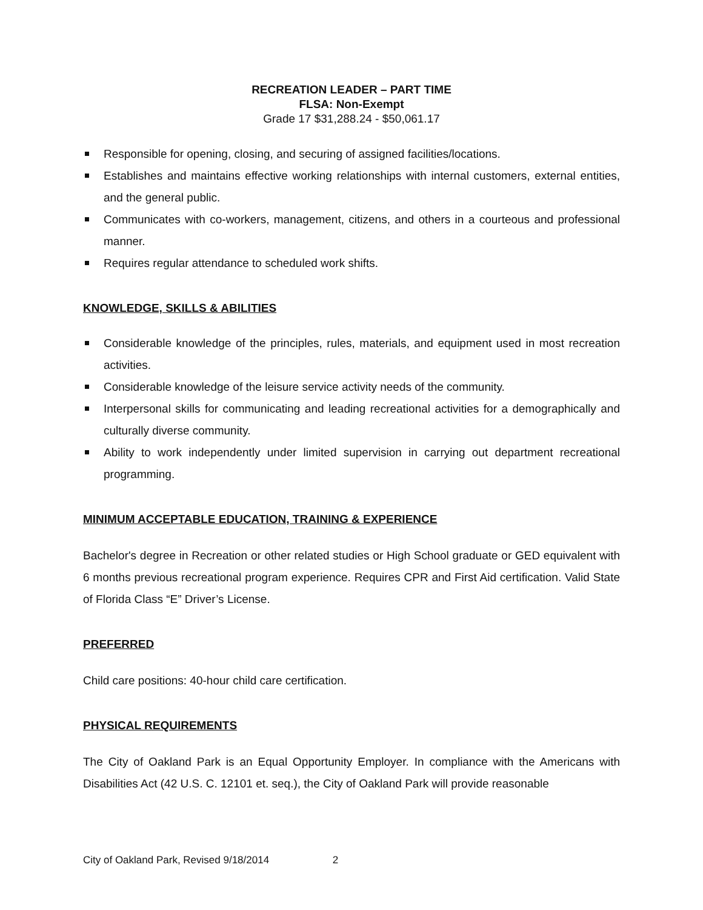RECREATION LEADER – PART TIME
FLSA: Non-Exempt
Grade 17 $31,288.24 - $50,061.17
Responsible for opening, closing, and securing of assigned facilities/locations.
Establishes and maintains effective working relationships with internal customers, external entities, and the general public.
Communicates with co-workers, management, citizens, and others in a courteous and professional manner.
Requires regular attendance to scheduled work shifts.
KNOWLEDGE, SKILLS & ABILITIES
Considerable knowledge of the principles, rules, materials, and equipment used in most recreation activities.
Considerable knowledge of the leisure service activity needs of the community.
Interpersonal skills for communicating and leading recreational activities for a demographically and culturally diverse community.
Ability to work independently under limited supervision in carrying out department recreational programming.
MINIMUM ACCEPTABLE EDUCATION, TRAINING & EXPERIENCE
Bachelor's degree in Recreation or other related studies or High School graduate or GED equivalent with 6 months previous recreational program experience. Requires CPR and First Aid certification. Valid State of Florida Class “E” Driver’s License.
PREFERRED
Child care positions: 40-hour child care certification.
PHYSICAL REQUIREMENTS
The City of Oakland Park is an Equal Opportunity Employer. In compliance with the Americans with Disabilities Act (42 U.S. C. 12101 et. seq.), the City of Oakland Park will provide reasonable
City of Oakland Park, Revised 9/18/2014 2